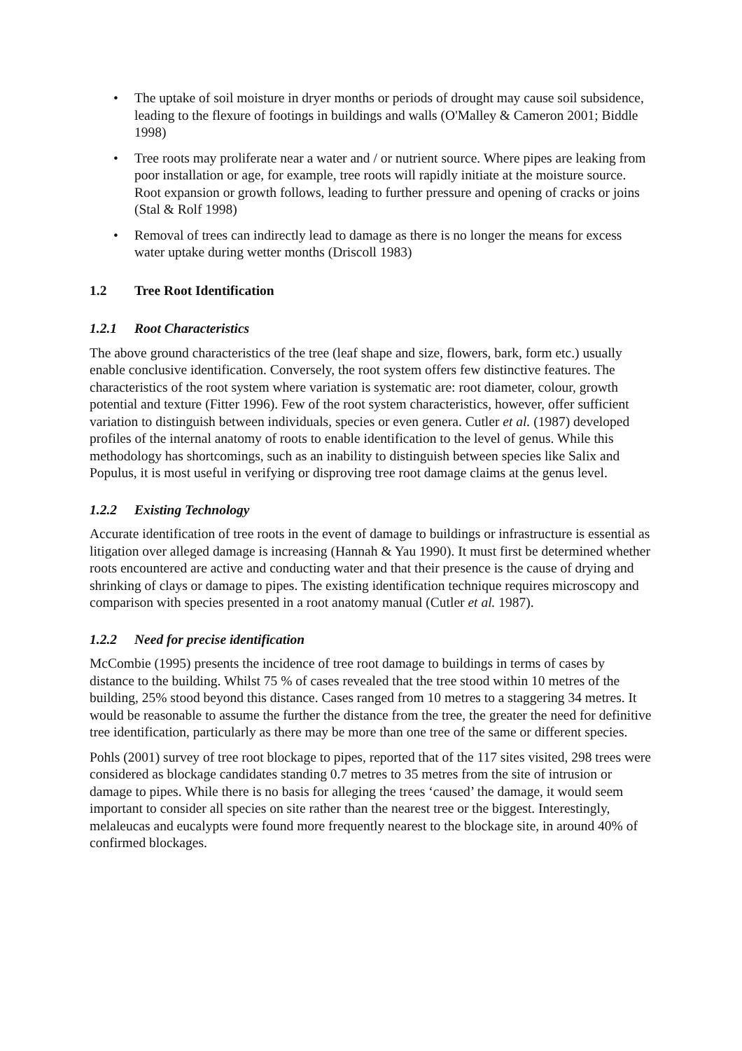• The uptake of soil moisture in dryer months or periods of drought may cause soil subsidence, leading to the flexure of footings in buildings and walls (O'Malley & Cameron 2001; Biddle 1998)
• Tree roots may proliferate near a water and / or nutrient source. Where pipes are leaking from poor installation or age, for example, tree roots will rapidly initiate at the moisture source. Root expansion or growth follows, leading to further pressure and opening of cracks or joins (Stal & Rolf 1998)
• Removal of trees can indirectly lead to damage as there is no longer the means for excess water uptake during wetter months (Driscoll 1983)
1.2 Tree Root Identification
1.2.1 Root Characteristics
The above ground characteristics of the tree (leaf shape and size, flowers, bark, form etc.) usually enable conclusive identification. Conversely, the root system offers few distinctive features. The characteristics of the root system where variation is systematic are: root diameter, colour, growth potential and texture (Fitter 1996). Few of the root system characteristics, however, offer sufficient variation to distinguish between individuals, species or even genera. Cutler et al. (1987) developed profiles of the internal anatomy of roots to enable identification to the level of genus. While this methodology has shortcomings, such as an inability to distinguish between species like Salix and Populus, it is most useful in verifying or disproving tree root damage claims at the genus level.
1.2.2 Existing Technology
Accurate identification of tree roots in the event of damage to buildings or infrastructure is essential as litigation over alleged damage is increasing (Hannah & Yau 1990). It must first be determined whether roots encountered are active and conducting water and that their presence is the cause of drying and shrinking of clays or damage to pipes. The existing identification technique requires microscopy and comparison with species presented in a root anatomy manual (Cutler et al. 1987).
1.2.2 Need for precise identification
McCombie (1995) presents the incidence of tree root damage to buildings in terms of cases by distance to the building. Whilst 75 % of cases revealed that the tree stood within 10 metres of the building, 25% stood beyond this distance. Cases ranged from 10 metres to a staggering 34 metres. It would be reasonable to assume the further the distance from the tree, the greater the need for definitive tree identification, particularly as there may be more than one tree of the same or different species.
Pohls (2001) survey of tree root blockage to pipes, reported that of the 117 sites visited, 298 trees were considered as blockage candidates standing 0.7 metres to 35 metres from the site of intrusion or damage to pipes. While there is no basis for alleging the trees ‘caused’ the damage, it would seem important to consider all species on site rather than the nearest tree or the biggest. Interestingly, melaleucas and eucalypts were found more frequently nearest to the blockage site, in around 40% of confirmed blockages.